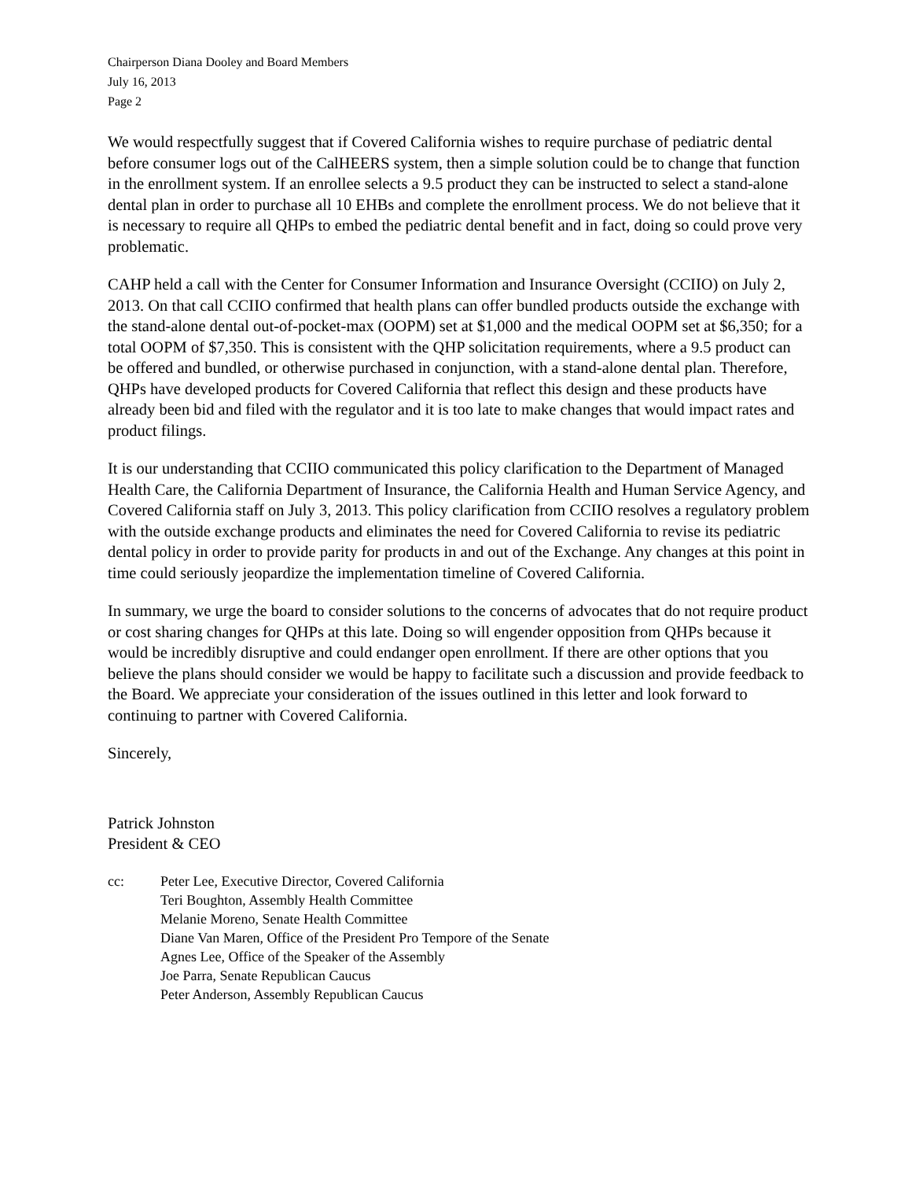Chairperson Diana Dooley and Board Members
July 16, 2013
Page 2
We would respectfully suggest that if Covered California wishes to require purchase of pediatric dental before consumer logs out of the CalHEERS system, then a simple solution could be to change that function in the enrollment system. If an enrollee selects a 9.5 product they can be instructed to select a stand-alone dental plan in order to purchase all 10 EHBs and complete the enrollment process. We do not believe that it is necessary to require all QHPs to embed the pediatric dental benefit and in fact, doing so could prove very problematic.
CAHP held a call with the Center for Consumer Information and Insurance Oversight (CCIIO) on July 2, 2013. On that call CCIIO confirmed that health plans can offer bundled products outside the exchange with the stand-alone dental out-of-pocket-max (OOPM) set at $1,000 and the medical OOPM set at $6,350; for a total OOPM of $7,350. This is consistent with the QHP solicitation requirements, where a 9.5 product can be offered and bundled, or otherwise purchased in conjunction, with a stand-alone dental plan. Therefore, QHPs have developed products for Covered California that reflect this design and these products have already been bid and filed with the regulator and it is too late to make changes that would impact rates and product filings.
It is our understanding that CCIIO communicated this policy clarification to the Department of Managed Health Care, the California Department of Insurance, the California Health and Human Service Agency, and Covered California staff on July 3, 2013. This policy clarification from CCIIO resolves a regulatory problem with the outside exchange products and eliminates the need for Covered California to revise its pediatric dental policy in order to provide parity for products in and out of the Exchange. Any changes at this point in time could seriously jeopardize the implementation timeline of Covered California.
In summary, we urge the board to consider solutions to the concerns of advocates that do not require product or cost sharing changes for QHPs at this late. Doing so will engender opposition from QHPs because it would be incredibly disruptive and could endanger open enrollment. If there are other options that you believe the plans should consider we would be happy to facilitate such a discussion and provide feedback to the Board. We appreciate your consideration of the issues outlined in this letter and look forward to continuing to partner with Covered California.
Sincerely,
Patrick Johnston
President & CEO
cc: Peter Lee, Executive Director, Covered California
Teri Boughton, Assembly Health Committee
Melanie Moreno, Senate Health Committee
Diane Van Maren, Office of the President Pro Tempore of the Senate
Agnes Lee, Office of the Speaker of the Assembly
Joe Parra, Senate Republican Caucus
Peter Anderson, Assembly Republican Caucus